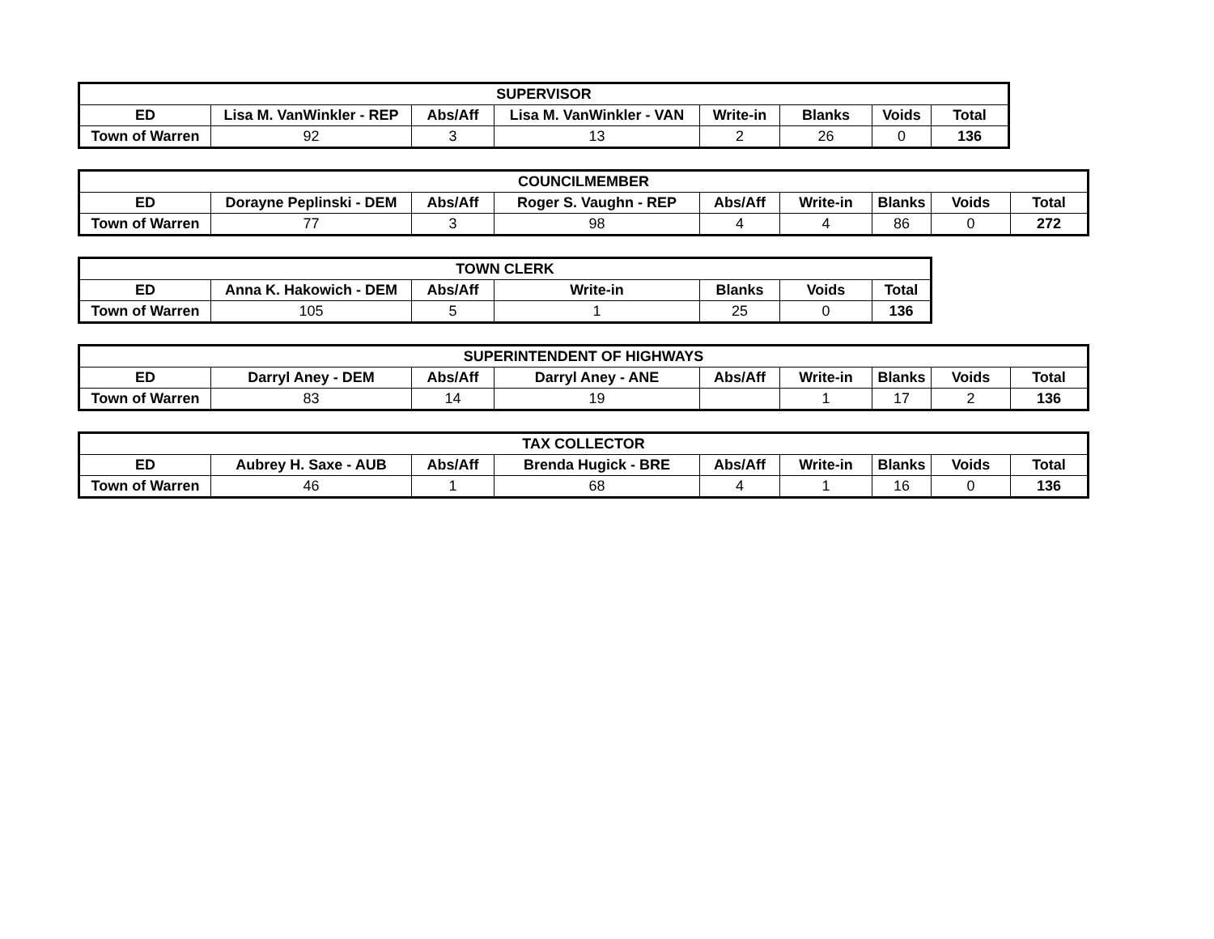| SUPERVISOR | | | | | | | |
| --- | --- | --- | --- | --- | --- | --- | --- |
| ED | Lisa M. VanWinkler - REP | Abs/Aff | Lisa M. VanWinkler - VAN | Write-in | Blanks | Voids | Total |
| Town of Warren | 92 | 3 | 13 | 2 | 26 | 0 | 136 |
| COUNCILMEMBER | | | | | | | | |
| --- | --- | --- | --- | --- | --- | --- | --- | --- |
| ED | Dorayne Peplinski - DEM | Abs/Aff | Roger S. Vaughn - REP | Abs/Aff | Write-in | Blanks | Voids | Total |
| Town of Warren | 77 | 3 | 98 | 4 | 4 | 86 | 0 | 272 |
| TOWN CLERK | | | | | | |
| --- | --- | --- | --- | --- | --- | --- |
| ED | Anna K. Hakowich - DEM | Abs/Aff | Write-in | Blanks | Voids | Total |
| Town of Warren | 105 | 5 | 1 | 25 | 0 | 136 |
| SUPERINTENDENT OF HIGHWAYS | | | | | | | | |
| --- | --- | --- | --- | --- | --- | --- | --- | --- |
| ED | Darryl Aney - DEM | Abs/Aff | Darryl Aney - ANE | Abs/Aff | Write-in | Blanks | Voids | Total |
| Town of Warren | 83 | 14 | 19 | | 1 | 17 | 2 | 136 |
| TAX COLLECTOR | | | | | | | | |
| --- | --- | --- | --- | --- | --- | --- | --- | --- |
| ED | Aubrey H. Saxe - AUB | Abs/Aff | Brenda Hugick - BRE | Abs/Aff | Write-in | Blanks | Voids | Total |
| Town of Warren | 46 | 1 | 68 | 4 | 1 | 16 | 0 | 136 |